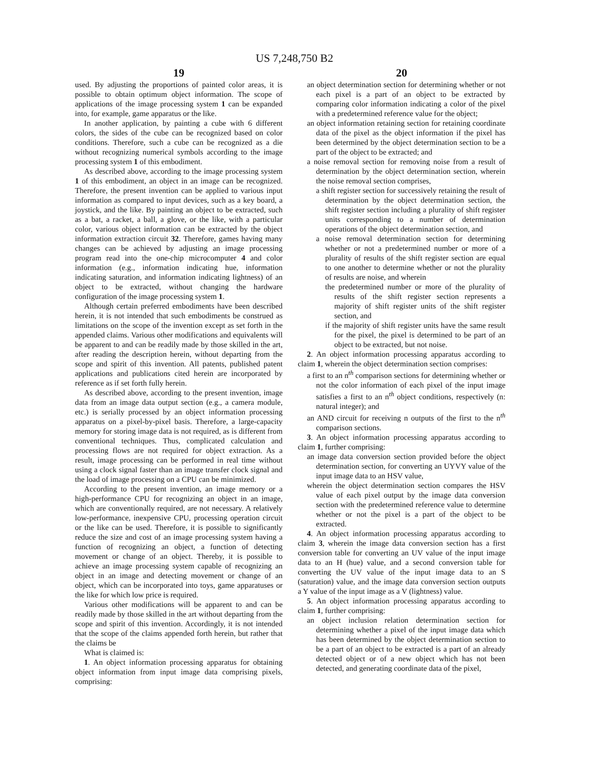US 7,248,750 B2
19
used. By adjusting the proportions of painted color areas, it is possible to obtain optimum object information. The scope of applications of the image processing system 1 can be expanded into, for example, game apparatus or the like.
In another application, by painting a cube with 6 different colors, the sides of the cube can be recognized based on color conditions. Therefore, such a cube can be recognized as a die without recognizing numerical symbols according to the image processing system 1 of this embodiment.
As described above, according to the image processing system 1 of this embodiment, an object in an image can be recognized. Therefore, the present invention can be applied to various input information as compared to input devices, such as a key board, a joystick, and the like. By painting an object to be extracted, such as a bat, a racket, a ball, a glove, or the like, with a particular color, various object information can be extracted by the object information extraction circuit 32. Therefore, games having many changes can be achieved by adjusting an image processing program read into the one-chip microcomputer 4 and color information (e.g., information indicating hue, information indicating saturation, and information indicating lightness) of an object to be extracted, without changing the hardware configuration of the image processing system 1.
Although certain preferred embodiments have been described herein, it is not intended that such embodiments be construed as limitations on the scope of the invention except as set forth in the appended claims. Various other modifications and equivalents will be apparent to and can be readily made by those skilled in the art, after reading the description herein, without departing from the scope and spirit of this invention. All patents, published patent applications and publications cited herein are incorporated by reference as if set forth fully herein.
As described above, according to the present invention, image data from an image data output section (e.g., a camera module, etc.) is serially processed by an object information processing apparatus on a pixel-by-pixel basis. Therefore, a large-capacity memory for storing image data is not required, as is different from conventional techniques. Thus, complicated calculation and processing flows are not required for object extraction. As a result, image processing can be performed in real time without using a clock signal faster than an image transfer clock signal and the load of image processing on a CPU can be minimized.
According to the present invention, an image memory or a high-performance CPU for recognizing an object in an image, which are conventionally required, are not necessary. A relatively low-performance, inexpensive CPU, processing operation circuit or the like can be used. Therefore, it is possible to significantly reduce the size and cost of an image processing system having a function of recognizing an object, a function of detecting movement or change of an object. Thereby, it is possible to achieve an image processing system capable of recognizing an object in an image and detecting movement or change of an object, which can be incorporated into toys, game apparatuses or the like for which low price is required.
Various other modifications will be apparent to and can be readily made by those skilled in the art without departing from the scope and spirit of this invention. Accordingly, it is not intended that the scope of the claims appended forth herein, but rather that the claims be
What is claimed is:
1. An object information processing apparatus for obtaining object information from input image data comprising pixels, comprising:
20
an object determination section for determining whether or not each pixel is a part of an object to be extracted by comparing color information indicating a color of the pixel with a predetermined reference value for the object;
an object information retaining section for retaining coordinate data of the pixel as the object information if the pixel has been determined by the object determination section to be a part of the object to be extracted; and
a noise removal section for removing noise from a result of determination by the object determination section, wherein the noise removal section comprises,
a shift register section for successively retaining the result of determination by the object determination section, the shift register section including a plurality of shift register units corresponding to a number of determination operations of the object determination section, and
a noise removal determination section for determining whether or not a predetermined number or more of a plurality of results of the shift register section are equal to one another to determine whether or not the plurality of results are noise, and wherein
the predetermined number or more of the plurality of results of the shift register section represents a majority of shift register units of the shift register section, and
if the majority of shift register units have the same result for the pixel, the pixel is determined to be part of an object to be extracted, but not noise.
2. An object information processing apparatus according to claim 1, wherein the object determination section comprises:
a first to an n<sup>th</sup> comparison sections for determining whether or not the color information of each pixel of the input image satisfies a first to an n<sup>th</sup> object conditions, respectively (n: natural integer); and
an AND circuit for receiving n outputs of the first to the n<sup>th</sup> comparison sections.
3. An object information processing apparatus according to claim 1, further comprising:
an image data conversion section provided before the object determination section, for converting an UYVY value of the input image data to an HSV value,
wherein the object determination section compares the HSV value of each pixel output by the image data conversion section with the predetermined reference value to determine whether or not the pixel is a part of the object to be extracted.
4. An object information processing apparatus according to claim 3, wherein the image data conversion section has a first conversion table for converting an UV value of the input image data to an H (hue) value, and a second conversion table for converting the UV value of the input image data to an S (saturation) value, and the image data conversion section outputs a Y value of the input image as a V (lightness) value.
5. An object information processing apparatus according to claim 1, further comprising:
an object inclusion relation determination section for determining whether a pixel of the input image data which has been determined by the object determination section to be a part of an object to be extracted is a part of an already detected object or of a new object which has not been detected, and generating coordinate data of the pixel,